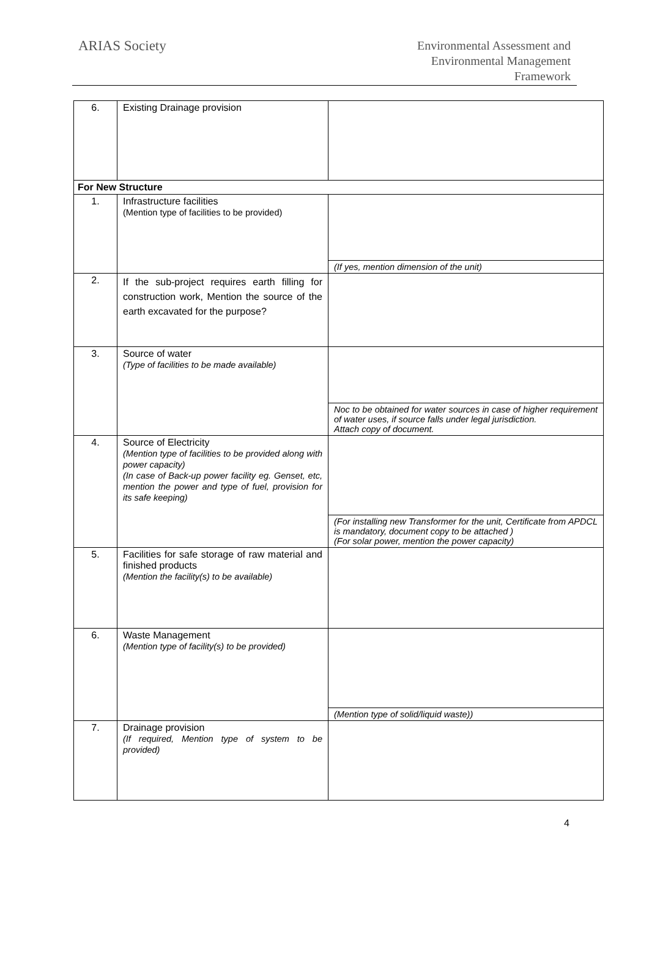ARIAS Society
Environmental Assessment and
Environmental Management
Framework
| 6. | Existing Drainage provision | |
| For New Structure | | |
| 1. | Infrastructure facilities (Mention type of facilities to be provided) | |
| | | (If yes, mention dimension of the unit) |
| 2. | If the sub-project requires earth filling for construction work, Mention the source of the earth excavated for the purpose? | |
| 3. | Source of water (Type of facilities to be made available) | |
| | | Noc to be obtained for water sources in case of higher requirement of water uses, if source falls under legal jurisdiction. Attach copy of document. |
| 4. | Source of Electricity (Mention type of facilities to be provided along with power capacity) (In case of Back-up power facility eg. Genset, etc, mention the power and type of fuel, provision for its safe keeping) | |
| | | (For installing new Transformer for the unit, Certificate from APDCL is mandatory, document copy to be attached ) (For solar power, mention the power capacity) |
| 5. | Facilities for safe storage of raw material and finished products (Mention the facility(s) to be available) | |
| 6. | Waste Management (Mention type of facility(s) to be provided) | |
| | | (Mention type of solid/liquid waste)) |
| 7. | Drainage provision (If required, Mention type of system to be provided) | |
4